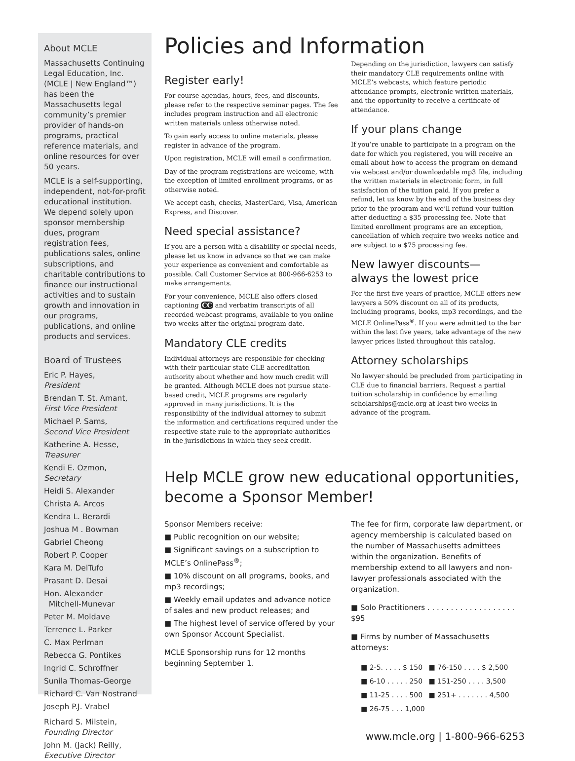About MCLE
Massachusetts Continuing Legal Education, Inc. (MCLE | New England™) has been the Massachusetts legal community’s premier provider of hands-on programs, practical reference materials, and online resources for over 50 years.
MCLE is a self-supporting, independent, not-for-profit educational institution. We depend solely upon sponsor membership dues, program registration fees, publications sales, online subscriptions, and charitable contributions to finance our instructional activities and to sustain growth and innovation in our programs, publications, and online products and services.
Board of Trustees
Eric P. Hayes,
President
Brendan T. St. Amant,
First Vice President
Michael P. Sams,
Second Vice President
Katherine A. Hesse,
Treasurer
Kendi E. Ozmon,
Secretary
Heidi S. Alexander
Christa A. Arcos
Kendra L. Berardi
Joshua M . Bowman
Gabriel Cheong
Robert P. Cooper
Kara M. DelTufo
Prasant D. Desai
Hon. Alexander
Mitchell-Munevar
Peter M. Moldave
Terrence L. Parker
C. Max Perlman
Rebecca G. Pontikes
Ingrid C. Schroffner
Sunila Thomas-George
Richard C. Van Nostrand
Joseph P.J. Vrabel
Richard S. Milstein,
Founding Director
John M. (Jack) Reilly,
Executive Director
Policies and Information
Register early!
For course agendas, hours, fees, and discounts, please refer to the respective seminar pages. The fee includes program instruction and all electronic written materials unless otherwise noted.
To gain early access to online materials, please register in advance of the program.
Upon registration, MCLE will email a confirmation.
Day-of-the-program registrations are welcome, with the exception of limited enrollment programs, or as otherwise noted.
We accept cash, checks, MasterCard, Visa, American Express, and Discover.
Need special assistance?
If you are a person with a disability or special needs, please let us know in advance so that we can make your experience as convenient and comfortable as possible. Call Customer Service at 800-966-6253 to make arrangements.
For your convenience, MCLE also offers closed captioning CC and verbatim transcripts of all recorded webcast programs, available to you online two weeks after the original program date.
Mandatory CLE credits
Individual attorneys are responsible for checking with their particular state CLE accreditation authority about whether and how much credit will be granted. Although MCLE does not pursue state-based credit, MCLE programs are regularly approved in many jurisdictions. It is the responsibility of the individual attorney to submit the information and certifications required under the respective state rule to the appropriate authorities in the jurisdictions in which they seek credit.
Depending on the jurisdiction, lawyers can satisfy their mandatory CLE requirements online with MCLE’s webcasts, which feature periodic attendance prompts, electronic written materials, and the opportunity to receive a certificate of attendance.
If your plans change
If you’re unable to participate in a program on the date for which you registered, you will receive an email about how to access the program on demand via webcast and/or downloadable mp3 file, including the written materials in electronic form, in full satisfaction of the tuition paid. If you prefer a refund, let us know by the end of the business day prior to the program and we’ll refund your tuition after deducting a $35 processing fee. Note that limited enrollment programs are an exception, cancellation of which require two weeks notice and are subject to a $75 processing fee.
New lawyer discounts—
always the lowest price
For the first five years of practice, MCLE offers new lawyers a 50% discount on all of its products, including programs, books, mp3 recordings, and the MCLE OnlinePass<sup>®</sup>. If you were admitted to the bar within the last five years, take advantage of the new lawyer prices listed throughout this catalog.
Attorney scholarships
No lawyer should be precluded from participating in CLE due to financial barriers. Request a partial tuition scholarship in confidence by emailing scholarships@mcle.org at least two weeks in advance of the program.
Help MCLE grow new educational opportunities, become a Sponsor Member!
Sponsor Members receive:
■ Public recognition on our website;
■ Significant savings on a subscription to MCLE’s OnlinePass<sup>®</sup>;
■ 10% discount on all programs, books, and mp3 recordings;
■ Weekly email updates and advance notice of sales and new product releases; and
■ The highest level of service offered by your own Sponsor Account Specialist.
MCLE Sponsorship runs for 12 months beginning September 1.
The fee for firm, corporate law department, or agency membership is calculated based on the number of Massachusetts admittees within the organization. Benefits of membership extend to all lawyers and non-lawyer professionals associated with the organization.
■ Solo Practitioners . . . . . . . . . . . . . . . . . . . $95
■ Firms by number of Massachusetts attorneys:
| ■ 2-5. . . . . $ 150 | ■ 76-150 . . . . $ 2,500 |
| ■ 6-10 . . . . . 250 | ■ 151-250 . . . . 3,500 |
| ■ 11-25 . . . . 500 | ■ 251+ . . . . . . . 4,500 |
| ■ 26-75 . . . 1,000 | |
www.mcle.org | 1-800-966-6253